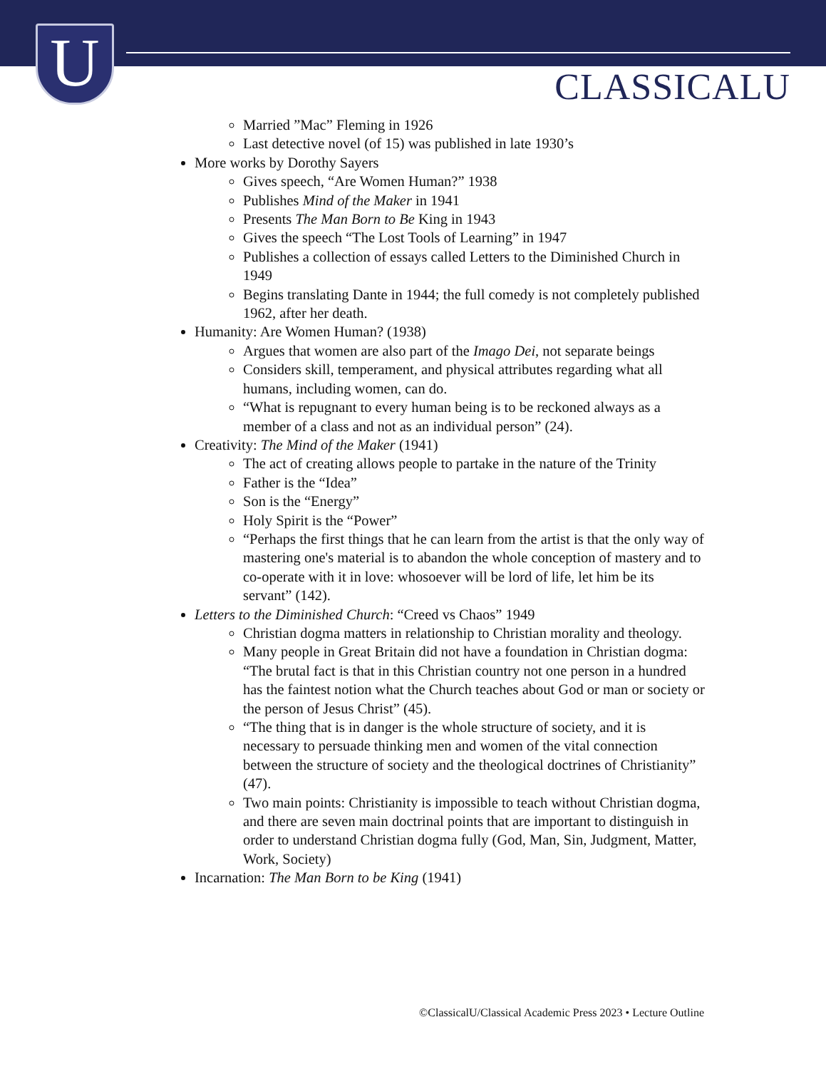U CLASSICALU
Married ”Mac” Fleming in 1926
Last detective novel (of 15) was published in late 1930’s
More works by Dorothy Sayers
Gives speech, “Are Women Human?” 1938
Publishes Mind of the Maker in 1941
Presents The Man Born to Be King in 1943
Gives the speech “The Lost Tools of Learning” in 1947
Publishes a collection of essays called Letters to the Diminished Church in 1949
Begins translating Dante in 1944; the full comedy is not completely published 1962, after her death.
Humanity: Are Women Human? (1938)
Argues that women are also part of the Imago Dei, not separate beings
Considers skill, temperament, and physical attributes regarding what all humans, including women, can do.
“What is repugnant to every human being is to be reckoned always as a member of a class and not as an individual person” (24).
Creativity: The Mind of the Maker (1941)
The act of creating allows people to partake in the nature of the Trinity
Father is the “Idea”
Son is the “Energy”
Holy Spirit is the “Power”
“Perhaps the first things that he can learn from the artist is that the only way of mastering one's material is to abandon the whole conception of mastery and to co-operate with it in love: whosoever will be lord of life, let him be its servant” (142).
Letters to the Diminished Church: “Creed vs Chaos” 1949
Christian dogma matters in relationship to Christian morality and theology.
Many people in Great Britain did not have a foundation in Christian dogma: “The brutal fact is that in this Christian country not one person in a hundred has the faintest notion what the Church teaches about God or man or society or the person of Jesus Christ” (45).
“The thing that is in danger is the whole structure of society, and it is necessary to persuade thinking men and women of the vital connection between the structure of society and the theological doctrines of Christianity” (47).
Two main points: Christianity is impossible to teach without Christian dogma, and there are seven main doctrinal points that are important to distinguish in order to understand Christian dogma fully (God, Man, Sin, Judgment, Matter, Work, Society)
Incarnation: The Man Born to be King (1941)
©ClassicalU/Classical Academic Press 2023 • Lecture Outline